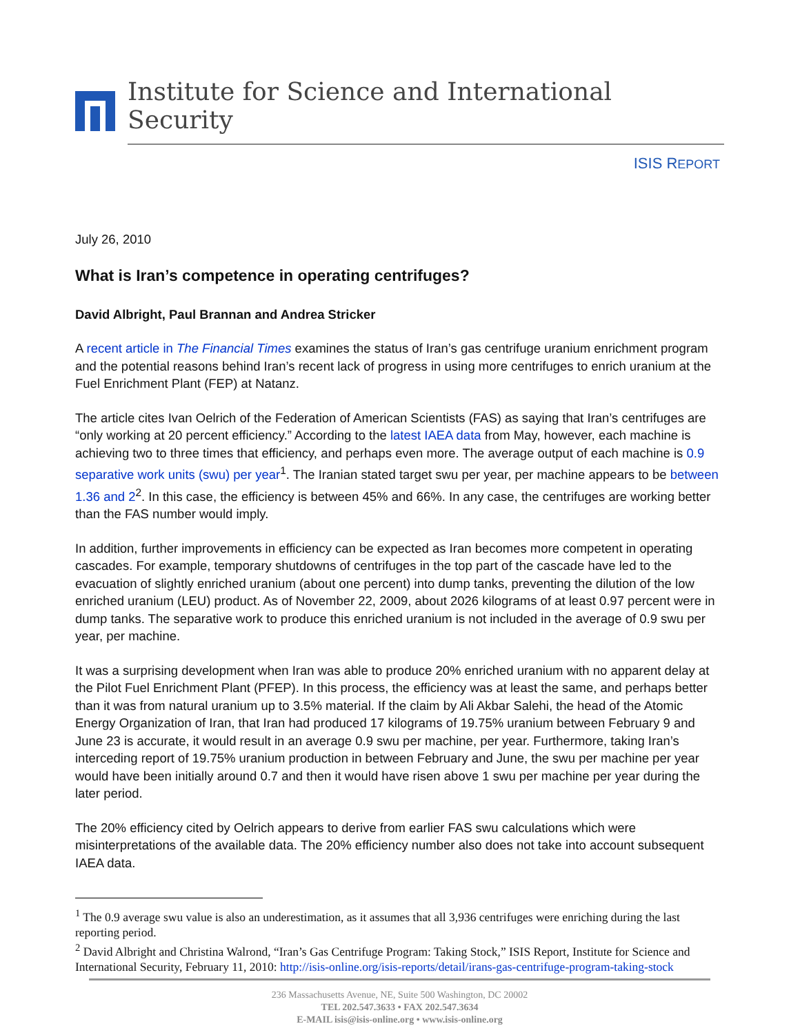Institute for Science and International Security
ISIS REPORT
July 26, 2010
What is Iran’s competence in operating centrifuges?
David Albright, Paul Brannan and Andrea Stricker
A recent article in The Financial Times examines the status of Iran’s gas centrifuge uranium enrichment program and the potential reasons behind Iran’s recent lack of progress in using more centrifuges to enrich uranium at the Fuel Enrichment Plant (FEP) at Natanz.
The article cites Ivan Oelrich of the Federation of American Scientists (FAS) as saying that Iran’s centrifuges are “only working at 20 percent efficiency.” According to the latest IAEA data from May, however, each machine is achieving two to three times that efficiency, and perhaps even more. The average output of each machine is 0.9 separative work units (swu) per year<sup>1</sup>. The Iranian stated target swu per year, per machine appears to be between 1.36 and 2<sup>2</sup>. In this case, the efficiency is between 45% and 66%. In any case, the centrifuges are working better than the FAS number would imply.
In addition, further improvements in efficiency can be expected as Iran becomes more competent in operating cascades. For example, temporary shutdowns of centrifuges in the top part of the cascade have led to the evacuation of slightly enriched uranium (about one percent) into dump tanks, preventing the dilution of the low enriched uranium (LEU) product. As of November 22, 2009, about 2026 kilograms of at least 0.97 percent were in dump tanks. The separative work to produce this enriched uranium is not included in the average of 0.9 swu per year, per machine.
It was a surprising development when Iran was able to produce 20% enriched uranium with no apparent delay at the Pilot Fuel Enrichment Plant (PFEP). In this process, the efficiency was at least the same, and perhaps better than it was from natural uranium up to 3.5% material. If the claim by Ali Akbar Salehi, the head of the Atomic Energy Organization of Iran, that Iran had produced 17 kilograms of 19.75% uranium between February 9 and June 23 is accurate, it would result in an average 0.9 swu per machine, per year. Furthermore, taking Iran’s interceding report of 19.75% uranium production in between February and June, the swu per machine per year would have been initially around 0.7 and then it would have risen above 1 swu per machine per year during the later period.
The 20% efficiency cited by Oelrich appears to derive from earlier FAS swu calculations which were misinterpretations of the available data. The 20% efficiency number also does not take into account subsequent IAEA data.
<sup>1</sup> The 0.9 average swu value is also an underestimation, as it assumes that all 3,936 centrifuges were enriching during the last reporting period.
<sup>2</sup> David Albright and Christina Walrond, “Iran’s Gas Centrifuge Program: Taking Stock,” ISIS Report, Institute for Science and International Security, February 11, 2010: http://isis-online.org/isis-reports/detail/irans-gas-centrifuge-program-taking-stock
236 Massachusetts Avenue, NE, Suite 500 Washington, DC 20002
TEL 202.547.3633 • FAX 202.547.3634
E-MAIL isis@isis-online.org • www.isis-online.org